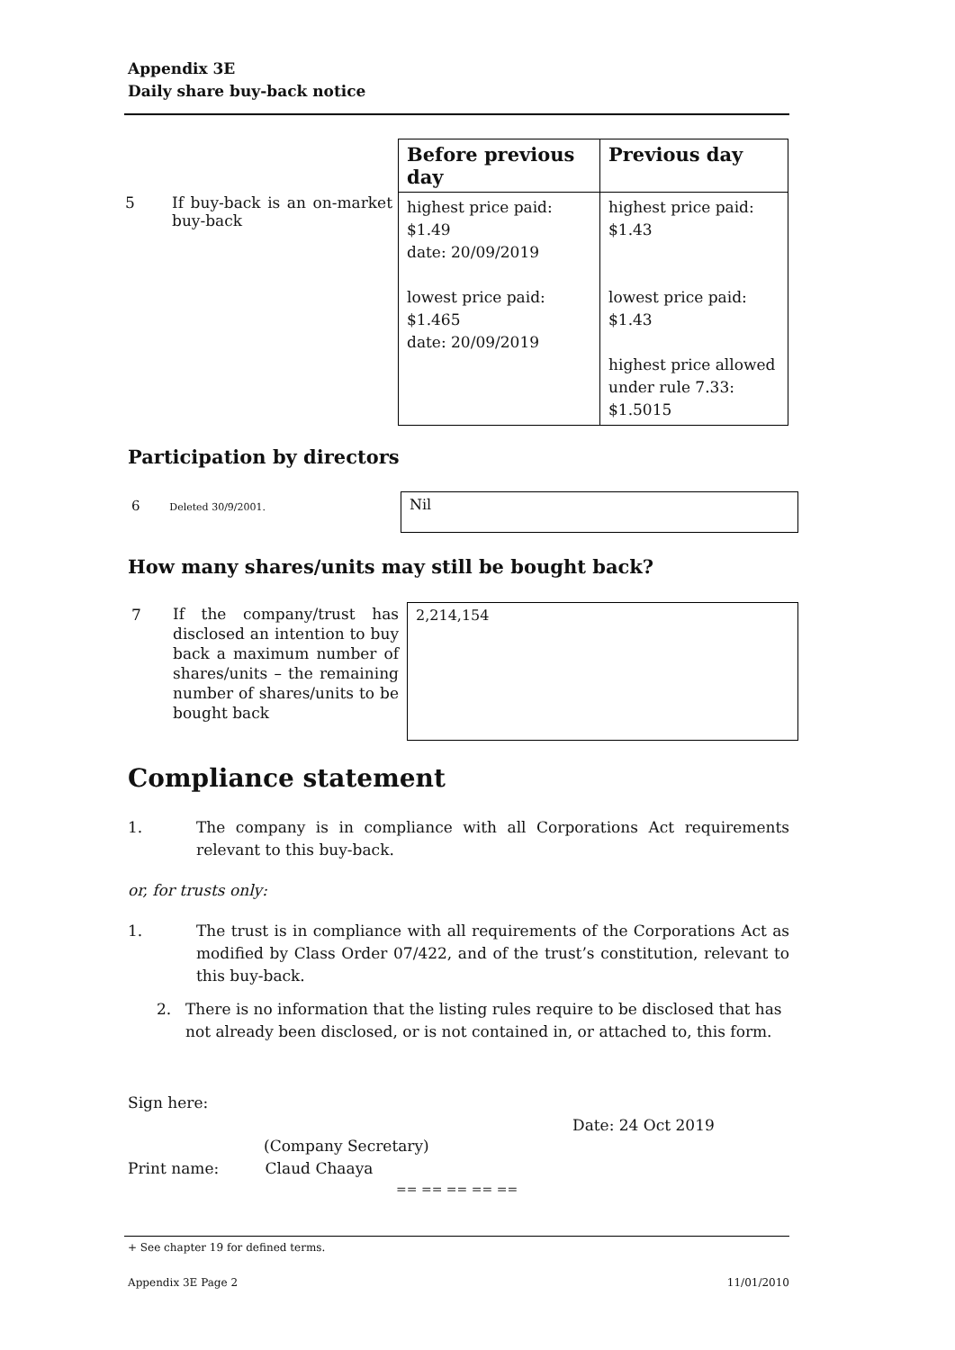Appendix 3E
Daily share buy-back notice
| | | Before previous day | Previous day |
| 5 | If buy-back is an on-market buy-back | highest price paid: $1.49 date: 20/09/2019 lowest price paid: $1.465 date: 20/09/2019 | highest price paid: $1.43 lowest price paid: $1.43 highest price allowed under rule 7.33: $1.5015 |
Participation by directors
6 Deleted 30/9/2001. Nil
How many shares/units may still be bought back?
7
If the company/trust has disclosed an intention to buy back a maximum number of shares/units – the remaining number of shares/units to be bought back
2,214,154
Compliance statement
1. The company is in compliance with all Corporations Act requirements relevant to this buy-back.
or, for trusts only:
1. The trust is in compliance with all requirements of the Corporations Act as modified by Class Order 07/422, and of the trust’s constitution, relevant to this buy-back.
2. There is no information that the listing rules require to be disclosed that has not already been disclosed, or is not contained in, or attached to, this form.
Sign here:
Date: 24 Oct 2019
(Company Secretary)
Print name: Claud Chaaya
== == == == ==
+ See chapter 19 for defined terms.
Appendix 3E Page 2 11/01/2010